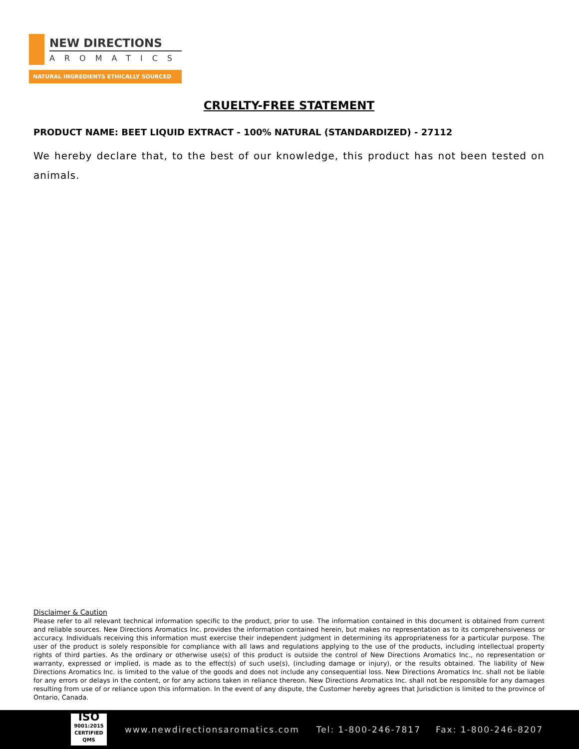NEW DIRECTIONS
AROMATICS
NATURAL INGREDIENTS ETHICALLY SOURCED
CRUELTY-FREE STATEMENT
PRODUCT NAME: BEET LIQUID EXTRACT - 100% NATURAL (STANDARDIZED) - 27112
We hereby declare that, to the best of our knowledge, this product has not been tested on animals.
Disclaimer & Caution
Please refer to all relevant technical information specific to the product, prior to use. The information contained in this document is obtained from current and reliable sources. New Directions Aromatics Inc. provides the information contained herein, but makes no representation as to its comprehensiveness or accuracy. Individuals receiving this information must exercise their independent judgment in determining its appropriateness for a particular purpose. The user of the product is solely responsible for compliance with all laws and regulations applying to the use of the products, including intellectual property rights of third parties. As the ordinary or otherwise use(s) of this product is outside the control of New Directions Aromatics Inc., no representation or warranty, expressed or implied, is made as to the effect(s) of such use(s), (including damage or injury), or the results obtained. The liability of New Directions Aromatics Inc. is limited to the value of the goods and does not include any consequential loss. New Directions Aromatics Inc. shall not be liable for any errors or delays in the content, or for any actions taken in reliance thereon. New Directions Aromatics Inc. shall not be responsible for any damages resulting from use of or reliance upon this information. In the event of any dispute, the Customer hereby agrees that Jurisdiction is limited to the province of Ontario, Canada.
ISO
9001:2015
CERTIFIED QMS
www.newdirectionsaromatics.com Tel: 1-800-246-7817 Fax: 1-800-246-8207